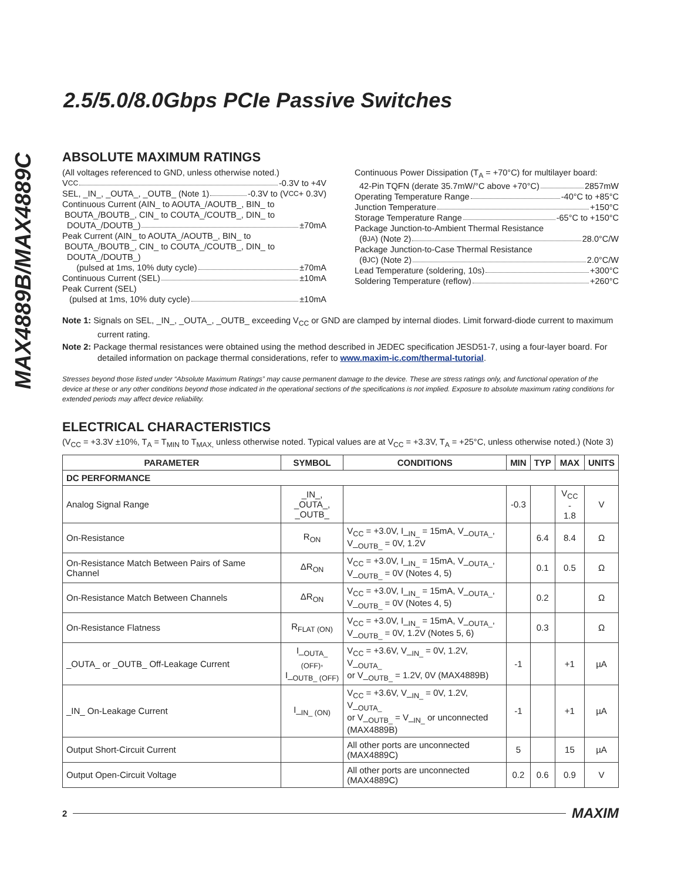MAX4889B/MAX4889C
2.5/5.0/8.0Gbps PCIe Passive Switches
ABSOLUTE MAXIMUM RATINGS
(All voltages referenced to GND, unless otherwise noted.)
V<sub>CC</sub> -0.3V to +4V
SEL, _IN_, _OUTA_, _OUTB_ (Note 1) -0.3V to (V<sub>CC</sub> + 0.3V)
Continuous Current (AIN_ to AOUTA_/AOUTB_, BIN_ to
BOUTA_/BOUTB_, CIN_ to COUTA_/COUTB_, DIN_ to
DOUTA_/DOUTB_) ±70mA
Peak Current (AIN_ to AOUTA_/AOUTB_, BIN_ to
BOUTA_/BOUTB_, CIN_ to COUTA_/COUTB_, DIN_ to
DOUTA_/DOUTB_)
(pulsed at 1ms, 10% duty cycle) ±70mA
Continuous Current (SEL) ±10mA
Peak Current (SEL)
(pulsed at 1ms, 10% duty cycle) ±10mA
Continuous Power Dissipation (T<sub>A</sub> = +70°C) for multilayer board:
42-Pin TQFN (derate 35.7mW/°C above +70°C) 2857mW
Operating Temperature Range -40°C to +85°C
Junction Temperature +150°C
Storage Temperature Range -65°C to +150°C
Package Junction-to-Ambient Thermal Resistance
(θ<sub>JA</sub>) (Note 2) 28.0°C/W
Package Junction-to-Case Thermal Resistance
(θ<sub>JC</sub>) (Note 2) 2.0°C/W
Lead Temperature (soldering, 10s) +300°C
Soldering Temperature (reflow) +260°C
Note 1: Signals on SEL, _IN_, _OUTA_, _OUTB_ exceeding V<sub>CC</sub> or GND are clamped by internal diodes. Limit forward-diode current to maximum current rating.
Note 2: Package thermal resistances were obtained using the method described in JEDEC specification JESD51-7, using a four-layer board. For detailed information on package thermal considerations, refer to www.maxim-ic.com/thermal-tutorial.
Stresses beyond those listed under “Absolute Maximum Ratings” may cause permanent damage to the device. These are stress ratings only, and functional operation of the device at these or any other conditions beyond those indicated in the operational sections of the specifications is not implied. Exposure to absolute maximum rating conditions for extended periods may affect device reliability.
ELECTRICAL CHARACTERISTICS
(V<sub>CC</sub> = +3.3V ±10%, T<sub>A</sub> = T<sub>MIN</sub> to T<sub>MAX,</sub> unless otherwise noted. Typical values are at V<sub>CC</sub> = +3.3V, T<sub>A</sub> = +25°C, unless otherwise noted.) (Note 3)
| PARAMETER | SYMBOL | CONDITIONS | MIN | TYP | MAX | UNITS |
| --- | --- | --- | --- | --- | --- | --- |
| DC PERFORMANCE | | | | | | |
| Analog Signal Range | _IN_, _OUTA_, _OUTB_ | | -0.3 | | V<sub>CC</sub> - 1.8 | V |
| On-Resistance | R<sub>ON</sub> | V<sub>CC</sub> = +3.0V, I_<sub>IN_</sub> = 15mA, V_<sub>OUTA_</sub>, V_<sub>OUTB_</sub> = 0V, 1.2V | | 6.4 | 8.4 | Ω |
| On-Resistance Match Between Pairs of Same Channel | ΔR<sub>ON</sub> | V<sub>CC</sub> = +3.0V, I_<sub>IN_</sub> = 15mA, V_<sub>OUTA_</sub>, V_<sub>OUTB_</sub> = 0V (Notes 4, 5) | | 0.1 | 0.5 | Ω |
| On-Resistance Match Between Channels | ΔR<sub>ON</sub> | V<sub>CC</sub> = +3.0V, I_<sub>IN_</sub> = 15mA, V_<sub>OUTA_</sub>, V_<sub>OUTB_</sub> = 0V (Notes 4, 5) | | 0.2 | | Ω |
| On-Resistance Flatness | R<sub>FLAT (ON)</sub> | V<sub>CC</sub> = +3.0V, I_<sub>IN_</sub> = 15mA, V_<sub>OUTA_</sub>, V_<sub>OUTB_</sub> = 0V, 1.2V (Notes 5, 6) | | 0.3 | | Ω |
| _OUTA_ or _OUTB_ Off-Leakage Current | I_<sub>OUTA_ (OFF)</sub>, I_<sub>OUTB_ (OFF)</sub> | V<sub>CC</sub> = +3.6V, V_<sub>IN_</sub> = 0V, 1.2V, V_<sub>OUTA_</sub> or V_<sub>OUTB_</sub> = 1.2V, 0V (MAX4889B) | -1 | | +1 | µA |
| _IN_ On-Leakage Current | I_<sub>IN_ (ON)</sub> | V<sub>CC</sub> = +3.6V, V_<sub>IN_</sub> = 0V, 1.2V, V_<sub>OUTA_</sub> or V_<sub>OUTB_</sub> = V_<sub>IN_</sub> or unconnected (MAX4889B) | -1 | | +1 | µA |
| Output Short-Circuit Current | | All other ports are unconnected (MAX4889C) | 5 | | 15 | µA |
| Output Open-Circuit Voltage | | All other ports are unconnected (MAX4889C) | 0.2 | 0.6 | 0.9 | V |
2 MAXIM